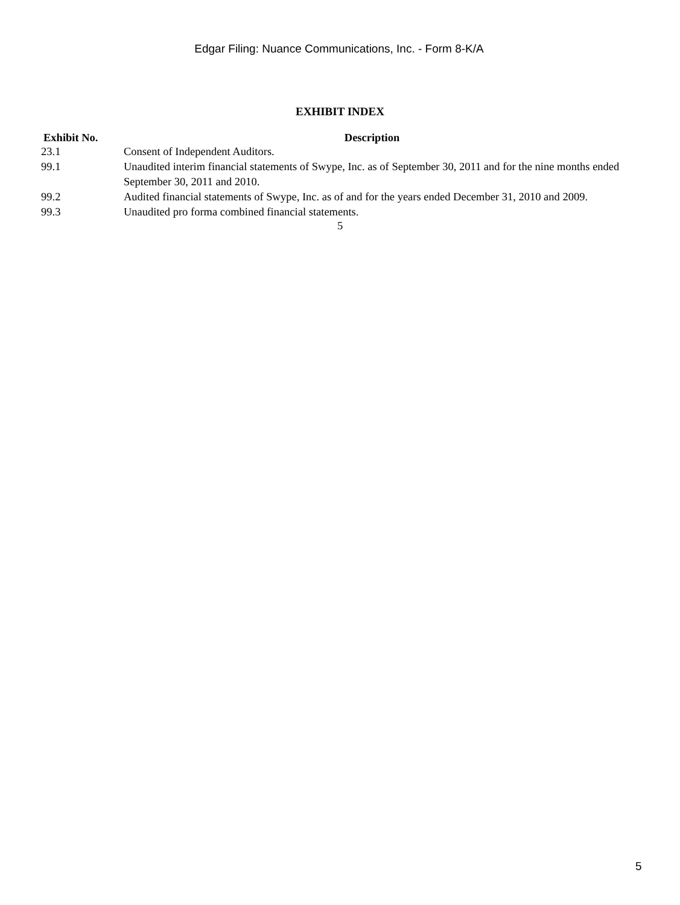Edgar Filing: Nuance Communications, Inc. - Form 8-K/A
EXHIBIT INDEX
| Exhibit No. | Description |
| --- | --- |
| 23.1 | Consent of Independent Auditors. |
| 99.1 | Unaudited interim financial statements of Swype, Inc. as of September 30, 2011 and for the nine months ended September 30, 2011 and 2010. |
| 99.2 | Audited financial statements of Swype, Inc. as of and for the years ended December 31, 2010 and 2009. |
| 99.3 | Unaudited pro forma combined financial statements. |
5
5